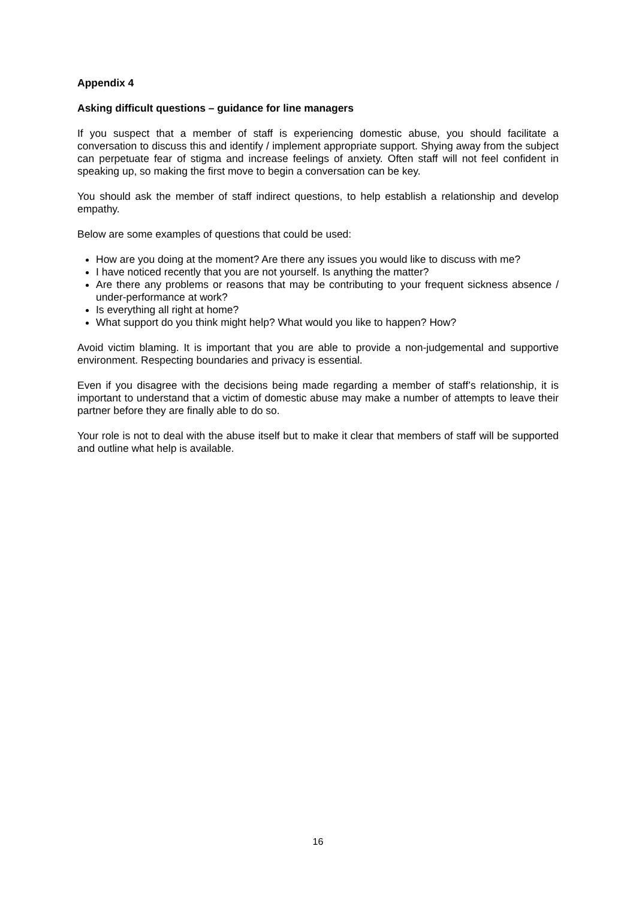Appendix 4
Asking difficult questions – guidance for line managers
If you suspect that a member of staff is experiencing domestic abuse, you should facilitate a conversation to discuss this and identify / implement appropriate support. Shying away from the subject can perpetuate fear of stigma and increase feelings of anxiety. Often staff will not feel confident in speaking up, so making the first move to begin a conversation can be key.
You should ask the member of staff indirect questions, to help establish a relationship and develop empathy.
Below are some examples of questions that could be used:
How are you doing at the moment? Are there any issues you would like to discuss with me?
I have noticed recently that you are not yourself. Is anything the matter?
Are there any problems or reasons that may be contributing to your frequent sickness absence / under-performance at work?
Is everything all right at home?
What support do you think might help? What would you like to happen? How?
Avoid victim blaming. It is important that you are able to provide a non-judgemental and supportive environment. Respecting boundaries and privacy is essential.
Even if you disagree with the decisions being made regarding a member of staff’s relationship, it is important to understand that a victim of domestic abuse may make a number of attempts to leave their partner before they are finally able to do so.
Your role is not to deal with the abuse itself but to make it clear that members of staff will be supported and outline what help is available.
16